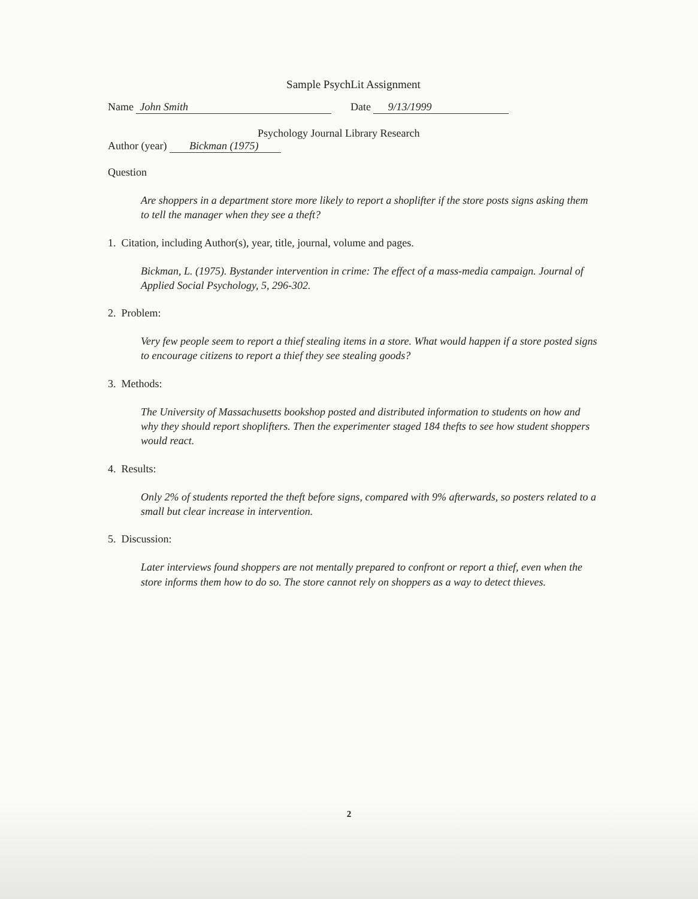Sample PsychLit Assignment
Name John Smith Date 9/13/1999
Psychology Journal Library Research
Author (year) Bickman (1975)
Question
Are shoppers in a department store more likely to report a shoplifter if the store posts signs asking them to tell the manager when they see a theft?
1. Citation, including Author(s), year, title, journal, volume and pages.
Bickman, L. (1975). Bystander intervention in crime: The effect of a mass-media campaign. Journal of Applied Social Psychology, 5, 296-302.
2. Problem:
Very few people seem to report a thief stealing items in a store. What would happen if a store posted signs to encourage citizens to report a thief they see stealing goods?
3. Methods:
The University of Massachusetts bookshop posted and distributed information to students on how and why they should report shoplifters. Then the experimenter staged 184 thefts to see how student shoppers would react.
4. Results:
Only 2% of students reported the theft before signs, compared with 9% afterwards, so posters related to a small but clear increase in intervention.
5. Discussion:
Later interviews found shoppers are not mentally prepared to confront or report a thief, even when the store informs them how to do so. The store cannot rely on shoppers as a way to detect thieves.
2